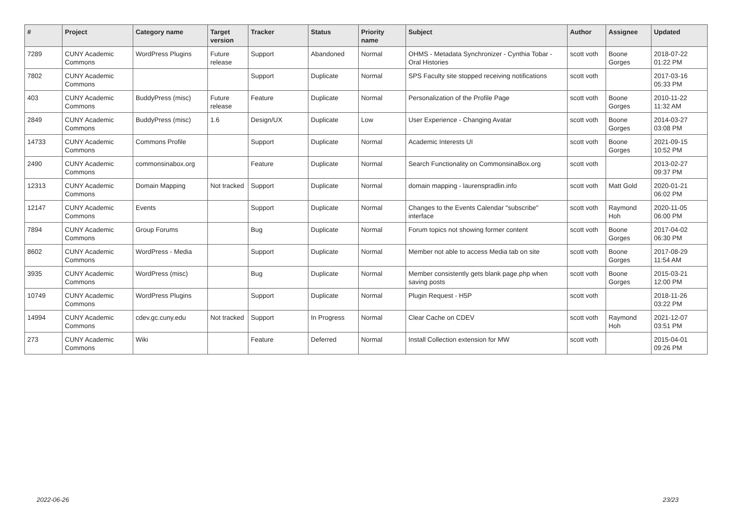| # | Project | Category name | Target version | Tracker | Status | Priority name | Subject | Author | Assignee | Updated |
| --- | --- | --- | --- | --- | --- | --- | --- | --- | --- | --- |
| 7289 | CUNY Academic Commons | WordPress Plugins | Future release | Support | Abandoned | Normal | OHMS - Metadata Synchronizer - Cynthia Tobar - Oral Histories | scott voth | Boone Gorges | 2018-07-22 01:22 PM |
| 7802 | CUNY Academic Commons | | | Support | Duplicate | Normal | SPS Faculty site stopped receiving notifications | scott voth | | 2017-03-16 05:33 PM |
| 403 | CUNY Academic Commons | BuddyPress (misc) | Future release | Feature | Duplicate | Normal | Personalization of the Profile Page | scott voth | Boone Gorges | 2010-11-22 11:32 AM |
| 2849 | CUNY Academic Commons | BuddyPress (misc) | 1.6 | Design/UX | Duplicate | Low | User Experience - Changing Avatar | scott voth | Boone Gorges | 2014-03-27 03:08 PM |
| 14733 | CUNY Academic Commons | Commons Profile | | Support | Duplicate | Normal | Academic Interests UI | scott voth | Boone Gorges | 2021-09-15 10:52 PM |
| 2490 | CUNY Academic Commons | commonsinabox.org | | Feature | Duplicate | Normal | Search Functionality on CommonsinaBox.org | scott voth | | 2013-02-27 09:37 PM |
| 12313 | CUNY Academic Commons | Domain Mapping | Not tracked | Support | Duplicate | Normal | domain mapping - laurenspradlin.info | scott voth | Matt Gold | 2020-01-21 06:02 PM |
| 12147 | CUNY Academic Commons | Events | | Support | Duplicate | Normal | Changes to the Events Calendar "subscribe" interface | scott voth | Raymond Hoh | 2020-11-05 06:00 PM |
| 7894 | CUNY Academic Commons | Group Forums | | Bug | Duplicate | Normal | Forum topics not showing former content | scott voth | Boone Gorges | 2017-04-02 06:30 PM |
| 8602 | CUNY Academic Commons | WordPress - Media | | Support | Duplicate | Normal | Member not able to access Media tab on site | scott voth | Boone Gorges | 2017-08-29 11:54 AM |
| 3935 | CUNY Academic Commons | WordPress (misc) | | Bug | Duplicate | Normal | Member consistently gets blank page.php when saving posts | scott voth | Boone Gorges | 2015-03-21 12:00 PM |
| 10749 | CUNY Academic Commons | WordPress Plugins | | Support | Duplicate | Normal | Plugin Request - H5P | scott voth | | 2018-11-26 03:22 PM |
| 14994 | CUNY Academic Commons | cdev.gc.cuny.edu | Not tracked | Support | In Progress | Normal | Clear Cache on CDEV | scott voth | Raymond Hoh | 2021-12-07 03:51 PM |
| 273 | CUNY Academic Commons | Wiki | | Feature | Deferred | Normal | Install Collection extension for MW | scott voth | | 2015-04-01 09:26 PM |
2022-06-26 23/23